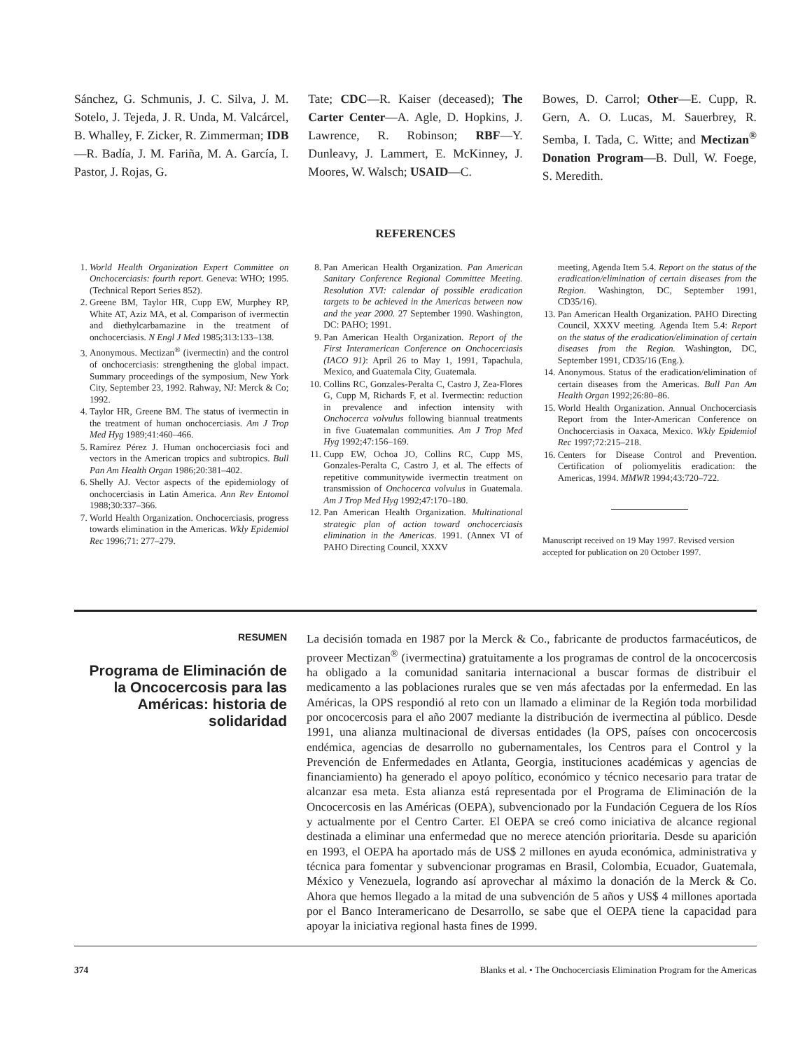Sánchez, G. Schmunis, J. C. Silva, J. M. Sotelo, J. Tejeda, J. R. Unda, M. Valcárcel, B. Whalley, F. Zicker, R. Zimmerman; IDB—R. Badía, J. M. Fariña, M. A. García, I. Pastor, J. Rojas, G.
Tate; CDC—R. Kaiser (deceased); The Carter Center—A. Agle, D. Hopkins, J. Lawrence, R. Robinson; RBF—Y. Dunleavy, J. Lammert, E. McKinney, J. Moores, W. Walsch; USAID—C.
Bowes, D. Carrol; Other—E. Cupp, R. Gern, A. O. Lucas, M. Sauerbrey, R. Semba, I. Tada, C. Witte; and Mectizan<sup>®</sup> Donation Program—B. Dull, W. Foege, S. Meredith.
REFERENCES
1. World Health Organization Expert Committee on Onchocerciasis: fourth report. Geneva: WHO; 1995. (Technical Report Series 852).
2. Greene BM, Taylor HR, Cupp EW, Murphey RP, White AT, Aziz MA, et al. Comparison of ivermectin and diethylcarbamazine in the treatment of onchocerciasis. N Engl J Med 1985;313:133–138.
3. Anonymous. Mectizan<sup>®</sup> (ivermectin) and the control of onchocerciasis: strengthening the global impact. Summary proceedings of the symposium, New York City, September 23, 1992. Rahway, NJ: Merck & Co; 1992.
4. Taylor HR, Greene BM. The status of ivermectin in the treatment of human onchocerciasis. Am J Trop Med Hyg 1989;41:460–466.
5. Ramírez Pérez J. Human onchocerciasis foci and vectors in the American tropics and subtropics. Bull Pan Am Health Organ 1986;20:381–402.
6. Shelly AJ. Vector aspects of the epidemiology of onchocerciasis in Latin America. Ann Rev Entomol 1988;30:337–366.
7. World Health Organization. Onchocerciasis, progress towards elimination in the Americas. Wkly Epidemiol Rec 1996;71: 277–279.
8. Pan American Health Organization. Pan American Sanitary Conference Regional Committee Meeting. Resolution XVI: calendar of possible eradication targets to be achieved in the Americas between now and the year 2000. 27 September 1990. Washington, DC: PAHO; 1991.
9. Pan American Health Organization. Report of the First Interamerican Conference on Onchocerciasis (IACO 91): April 26 to May 1, 1991, Tapachula, Mexico, and Guatemala City, Guatemala.
10. Collins RC, Gonzales-Peralta C, Castro J, Zea-Flores G, Cupp M, Richards F, et al. Ivermectin: reduction in prevalence and infection intensity with Onchocerca volvulus following biannual treatments in five Guatemalan communities. Am J Trop Med Hyg 1992;47:156–169.
11. Cupp EW, Ochoa JO, Collins RC, Cupp MS, Gonzales-Peralta C, Castro J, et al. The effects of repetitive communitywide ivermectin treatment on transmission of Onchocerca volvulus in Guatemala. Am J Trop Med Hyg 1992;47:170–180.
12. Pan American Health Organization. Multinational strategic plan of action toward onchocerciasis elimination in the Americas. 1991. (Annex VI of PAHO Directing Council, XXXV
meeting, Agenda Item 5.4. Report on the status of the eradication/elimination of certain diseases from the Region. Washington, DC, September 1991, CD35/16).
13. Pan American Health Organization. PAHO Directing Council, XXXV meeting. Agenda Item 5.4: Report on the status of the eradication/elimination of certain diseases from the Region. Washington, DC, September 1991, CD35/16 (Eng.).
14. Anonymous. Status of the eradication/elimination of certain diseases from the Americas. Bull Pan Am Health Organ 1992;26:80–86.
15. World Health Organization. Annual Onchocerciasis Report from the Inter-American Conference on Onchocerciasis in Oaxaca, Mexico. Wkly Epidemiol Rec 1997;72:215–218.
16. Centers for Disease Control and Prevention. Certification of poliomyelitis eradication: the Americas, 1994. MMWR 1994;43:720–722.
Manuscript received on 19 May 1997. Revised version accepted for publication on 20 October 1997.
RESUMEN
Programa de Eliminación de la Oncocercosis para las Américas: historia de solidaridad
La decisión tomada en 1987 por la Merck & Co., fabricante de productos farmacéuticos, de proveer Mectizan<sup>®</sup> (ivermectina) gratuitamente a los programas de control de la oncocercosis ha obligado a la comunidad sanitaria internacional a buscar formas de distribuir el medicamento a las poblaciones rurales que se ven más afectadas por la enfermedad. En las Américas, la OPS respondió al reto con un llamado a eliminar de la Región toda morbilidad por oncocercosis para el año 2007 mediante la distribución de ivermectina al público. Desde 1991, una alianza multinacional de diversas entidades (la OPS, países con oncocercosis endémica, agencias de desarrollo no gubernamentales, los Centros para el Control y la Prevención de Enfermedades en Atlanta, Georgia, instituciones académicas y agencias de financiamiento) ha generado el apoyo político, económico y técnico necesario para tratar de alcanzar esa meta. Esta alianza está representada por el Programa de Eliminación de la Oncocercosis en las Américas (OEPA), subvencionado por la Fundación Ceguera de los Ríos y actualmente por el Centro Carter. El OEPA se creó como iniciativa de alcance regional destinada a eliminar una enfermedad que no merece atención prioritaria. Desde su aparición en 1993, el OEPA ha aportado más de US$ 2 millones en ayuda económica, administrativa y técnica para fomentar y subvencionar programas en Brasil, Colombia, Ecuador, Guatemala, México y Venezuela, logrando así aprovechar al máximo la donación de la Merck & Co. Ahora que hemos llegado a la mitad de una subvención de 5 años y US$ 4 millones aportada por el Banco Interamericano de Desarrollo, se sabe que el OEPA tiene la capacidad para apoyar la iniciativa regional hasta fines de 1999.
374 Blanks et al. • The Onchocerciasis Elimination Program for the Americas